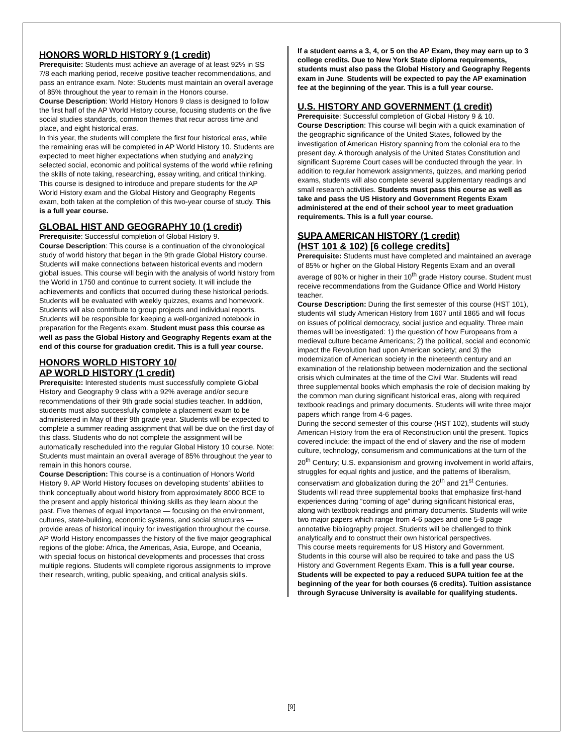HONORS WORLD HISTORY 9 (1 credit)
Prerequisite: Students must achieve an average of at least 92% in SS 7/8 each marking period, receive positive teacher recommendations, and pass an entrance exam. Note: Students must maintain an overall average of 85% throughout the year to remain in the Honors course.
Course Description: World History Honors 9 class is designed to follow the first half of the AP World History course, focusing students on the five social studies standards, common themes that recur across time and place, and eight historical eras.
In this year, the students will complete the first four historical eras, while the remaining eras will be completed in AP World History 10. Students are expected to meet higher expectations when studying and analyzing selected social, economic and political systems of the world while refining the skills of note taking, researching, essay writing, and critical thinking.
This course is designed to introduce and prepare students for the AP World History exam and the Global History and Geography Regents exam, both taken at the completion of this two-year course of study. This is a full year course.
GLOBAL HIST AND GEOGRAPHY 10 (1 credit)
Prerequisite: Successful completion of Global History 9.
Course Description: This course is a continuation of the chronological study of world history that began in the 9th grade Global History course. Students will make connections between historical events and modern global issues. This course will begin with the analysis of world history from the World in 1750 and continue to current society. It will include the achievements and conflicts that occurred during these historical periods. Students will be evaluated with weekly quizzes, exams and homework. Students will also contribute to group projects and individual reports. Students will be responsible for keeping a well-organized notebook in preparation for the Regents exam. Student must pass this course as well as pass the Global History and Geography Regents exam at the end of this course for graduation credit. This is a full year course.
HONORS WORLD HISTORY 10/
AP WORLD HISTORY (1 credit)
Prerequisite: Interested students must successfully complete Global History and Geography 9 class with a 92% average and/or secure recommendations of their 9th grade social studies teacher. In addition, students must also successfully complete a placement exam to be administered in May of their 9th grade year. Students will be expected to complete a summer reading assignment that will be due on the first day of this class. Students who do not complete the assignment will be automatically rescheduled into the regular Global History 10 course. Note: Students must maintain an overall average of 85% throughout the year to remain in this honors course.
Course Description: This course is a continuation of Honors World History 9. AP World History focuses on developing students’ abilities to think conceptually about world history from approximately 8000 BCE to the present and apply historical thinking skills as they learn about the past. Five themes of equal importance — focusing on the environment, cultures, state-building, economic systems, and social structures — provide areas of historical inquiry for investigation throughout the course. AP World History encompasses the history of the five major geographical regions of the globe: Africa, the Americas, Asia, Europe, and Oceania, with special focus on historical developments and processes that cross multiple regions. Students will complete rigorous assignments to improve their research, writing, public speaking, and critical analysis skills.
If a student earns a 3, 4, or 5 on the AP Exam, they may earn up to 3 college credits. Due to New York State diploma requirements, students must also pass the Global History and Geography Regents exam in June. Students will be expected to pay the AP examination fee at the beginning of the year. This is a full year course.
U.S. HISTORY AND GOVERNMENT (1 credit)
Prerequisite: Successful completion of Global History 9 & 10.
Course Description: This course will begin with a quick examination of the geographic significance of the United States, followed by the investigation of American History spanning from the colonial era to the present day. A thorough analysis of the United States Constitution and significant Supreme Court cases will be conducted through the year. In addition to regular homework assignments, quizzes, and marking period exams, students will also complete several supplementary readings and small research activities. Students must pass this course as well as take and pass the US History and Government Regents Exam administered at the end of their school year to meet graduation requirements. This is a full year course.
SUPA AMERICAN HISTORY (1 credit)
(HST 101 & 102) [6 college credits]
Prerequisite: Students must have completed and maintained an average of 85% or higher on the Global History Regents Exam and an overall average of 90% or higher in their 10<sup>th</sup> grade History course. Student must receive recommendations from the Guidance Office and World History teacher.
Course Description: During the first semester of this course (HST 101), students will study American History from 1607 until 1865 and will focus on issues of political democracy, social justice and equality. Three main themes will be investigated: 1) the question of how Europeans from a medieval culture became Americans; 2) the political, social and economic impact the Revolution had upon American society; and 3) the modernization of American society in the nineteenth century and an examination of the relationship between modernization and the sectional crisis which culminates at the time of the Civil War. Students will read three supplemental books which emphasis the role of decision making by the common man during significant historical eras, along with required textbook readings and primary documents. Students will write three major papers which range from 4-6 pages.
During the second semester of this course (HST 102), students will study American History from the era of Reconstruction until the present. Topics covered include: the impact of the end of slavery and the rise of modern culture, technology, consumerism and communications at the turn of the 20<sup>th</sup> Century; U.S. expansionism and growing involvement in world affairs, struggles for equal rights and justice, and the patterns of liberalism, conservatism and globalization during the 20<sup>th</sup> and 21<sup>st</sup> Centuries. Students will read three supplemental books that emphasize first-hand experiences during “coming of age” during significant historical eras, along with textbook readings and primary documents. Students will write two major papers which range from 4-6 pages and one 5-8 page annotative bibliography project. Students will be challenged to think analytically and to construct their own historical perspectives.
This course meets requirements for US History and Government. Students in this course will also be required to take and pass the US History and Government Regents Exam. This is a full year course. Students will be expected to pay a reduced SUPA tuition fee at the beginning of the year for both courses (6 credits). Tuition assistance through Syracuse University is available for qualifying students.
[9]